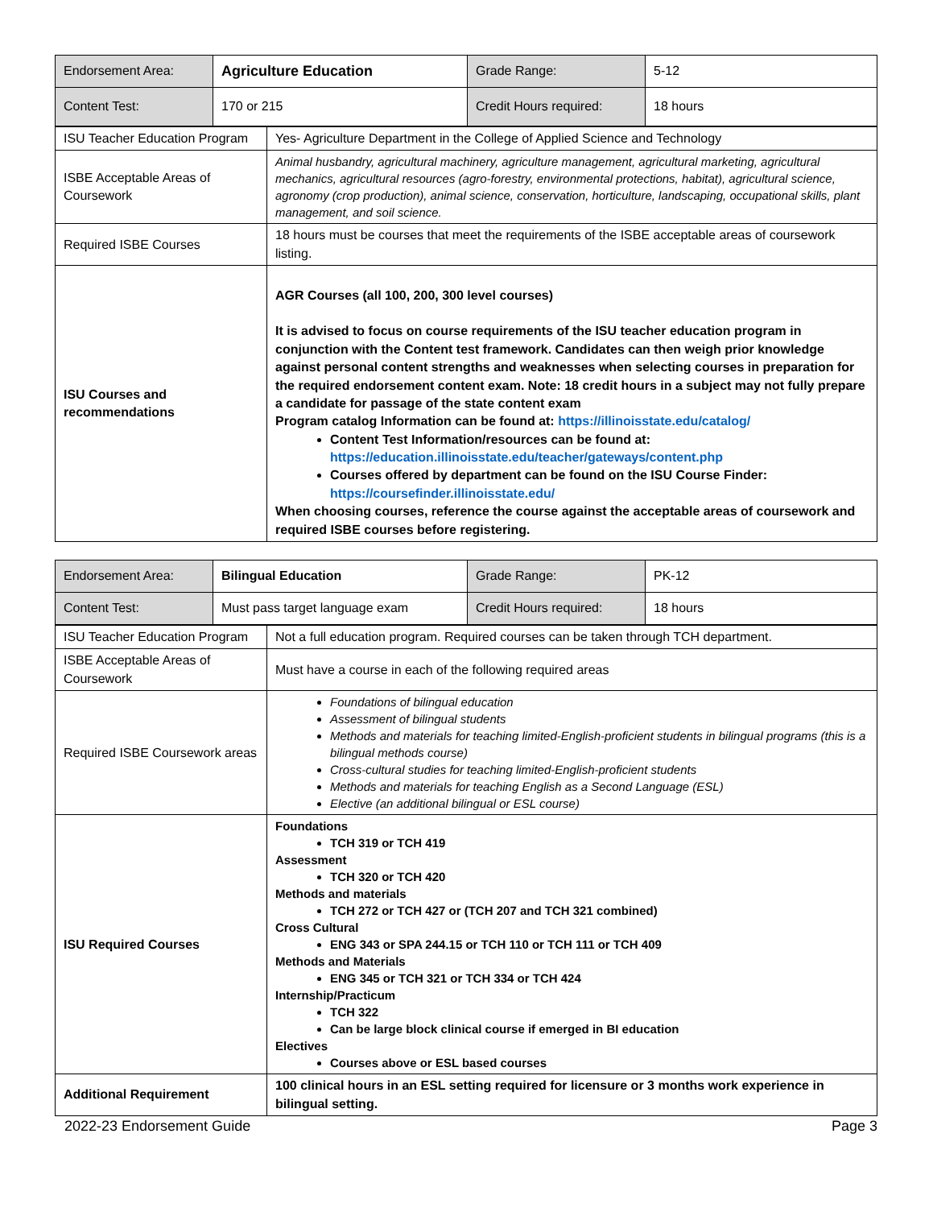| Endorsement Area: | Agriculture Education | Grade Range: | 5-12 |
| Content Test: | 170 or 215 | Credit Hours required: | 18 hours |
| ISU Teacher Education Program | Yes- Agriculture Department in the College of Applied Science and Technology |
| ISBE Acceptable Areas of Coursework | Animal husbandry, agricultural machinery, agriculture management, agricultural marketing, agricultural mechanics, agricultural resources (agro-forestry, environmental protections, habitat), agricultural science, agronomy (crop production), animal science, conservation, horticulture, landscaping, occupational skills, plant management, and soil science. |
| Required ISBE Courses | 18 hours must be courses that meet the requirements of the ISBE acceptable areas of coursework listing. |
| ISU Courses and recommendations | AGR Courses (all 100, 200, 300 level courses) It is advised to focus on course requirements of the ISU teacher education program in conjunction with the Content test framework. Candidates can then weigh prior knowledge against personal content strengths and weaknesses when selecting courses in preparation for the required endorsement content exam. Note: 18 credit hours in a subject may not fully prepare a candidate for passage of the state content exam Program catalog Information can be found at: https://illinoisstate.edu/catalog/ Content Test Information/resources can be found at: https://education.illinoisstate.edu/teacher/gateways/content.php Courses offered by department can be found on the ISU Course Finder: https://coursefinder.illinoisstate.edu/ When choosing courses, reference the course against the acceptable areas of coursework and required ISBE courses before registering. |
| Endorsement Area: | Bilingual Education | Grade Range: | PK-12 |
| Content Test: | Must pass target language exam | Credit Hours required: | 18 hours |
| ISU Teacher Education Program | Not a full education program. Required courses can be taken through TCH department. |
| ISBE Acceptable Areas of Coursework | Must have a course in each of the following required areas |
| Required ISBE Coursework areas | Foundations of bilingual education Assessment of bilingual students Methods and materials for teaching limited-English-proficient students in bilingual programs (this is a bilingual methods course) Cross-cultural studies for teaching limited-English-proficient students Methods and materials for teaching English as a Second Language (ESL) Elective (an additional bilingual or ESL course) |
| ISU Required Courses | Foundations TCH 319 or TCH 419 Assessment TCH 320 or TCH 420 Methods and materials TCH 272 or TCH 427 or (TCH 207 and TCH 321 combined) Cross Cultural ENG 343 or SPA 244.15 or TCH 110 or TCH 111 or TCH 409 Methods and Materials ENG 345 or TCH 321 or TCH 334 or TCH 424 Internship/Practicum TCH 322 Can be large block clinical course if emerged in BI education Electives Courses above or ESL based courses |
| Additional Requirement | 100 clinical hours in an ESL setting required for licensure or 3 months work experience in bilingual setting. |
2022-23 Endorsement Guide Page 3